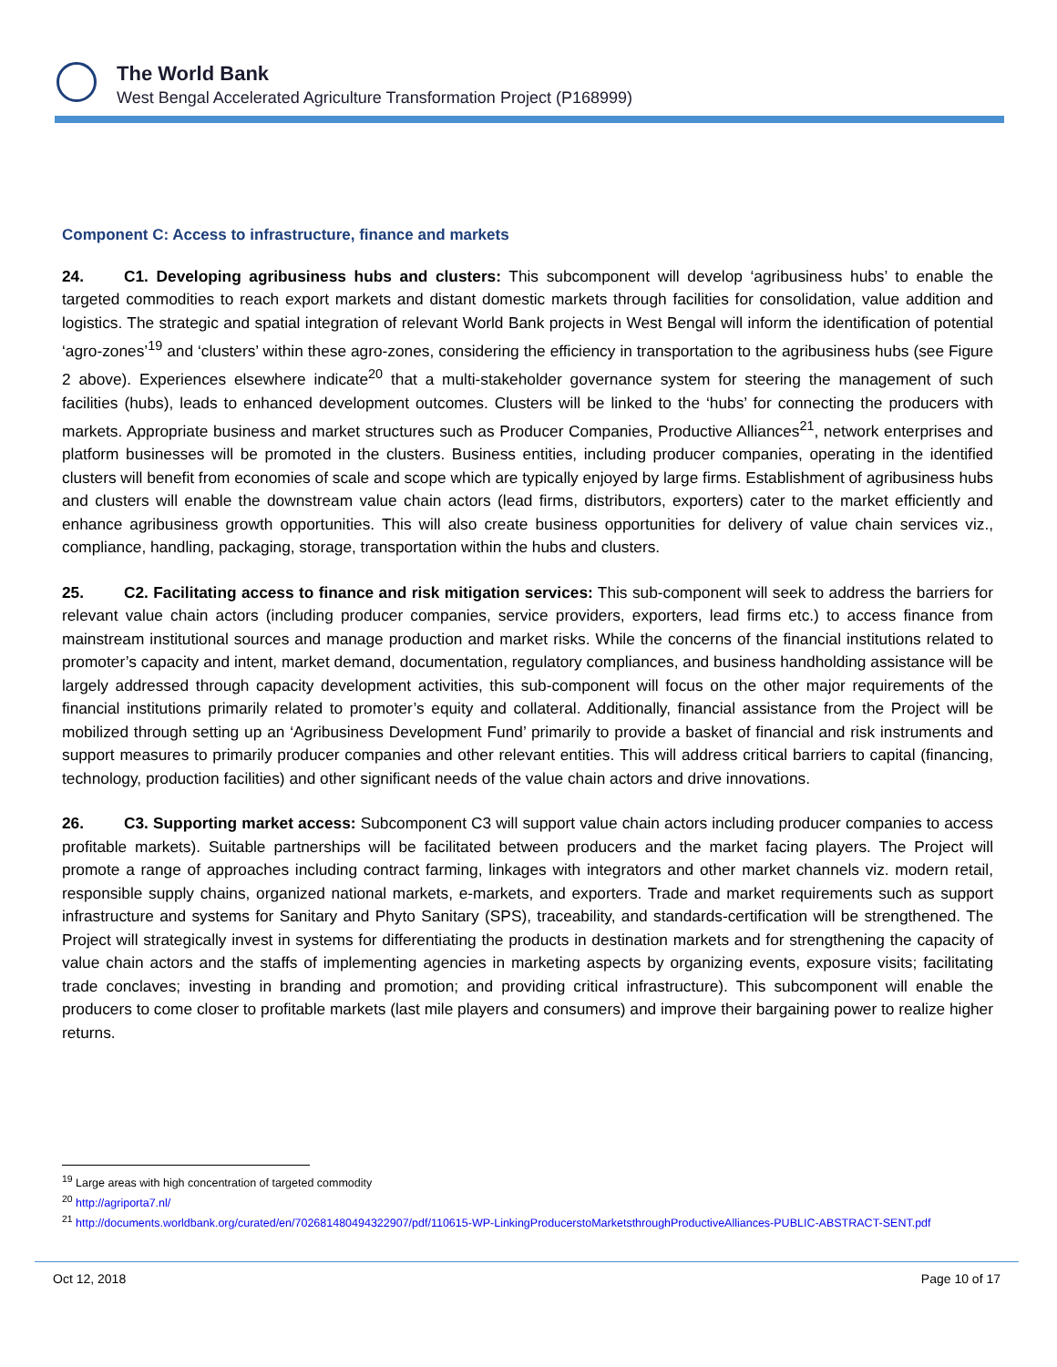The World Bank
West Bengal Accelerated Agriculture Transformation Project (P168999)
Component C: Access to infrastructure, finance and markets
24. C1. Developing agribusiness hubs and clusters: This subcomponent will develop ‘agribusiness hubs’ to enable the targeted commodities to reach export markets and distant domestic markets through facilities for consolidation, value addition and logistics. The strategic and spatial integration of relevant World Bank projects in West Bengal will inform the identification of potential ‘agro-zones’<sup>19</sup> and ‘clusters’ within these agro-zones, considering the efficiency in transportation to the agribusiness hubs (see Figure 2 above). Experiences elsewhere indicate<sup>20</sup> that a multi-stakeholder governance system for steering the management of such facilities (hubs), leads to enhanced development outcomes. Clusters will be linked to the ‘hubs’ for connecting the producers with markets. Appropriate business and market structures such as Producer Companies, Productive Alliances<sup>21</sup>, network enterprises and platform businesses will be promoted in the clusters. Business entities, including producer companies, operating in the identified clusters will benefit from economies of scale and scope which are typically enjoyed by large firms. Establishment of agribusiness hubs and clusters will enable the downstream value chain actors (lead firms, distributors, exporters) cater to the market efficiently and enhance agribusiness growth opportunities. This will also create business opportunities for delivery of value chain services viz., compliance, handling, packaging, storage, transportation within the hubs and clusters.
25. C2. Facilitating access to finance and risk mitigation services: This sub-component will seek to address the barriers for relevant value chain actors (including producer companies, service providers, exporters, lead firms etc.) to access finance from mainstream institutional sources and manage production and market risks. While the concerns of the financial institutions related to promoter’s capacity and intent, market demand, documentation, regulatory compliances, and business handholding assistance will be largely addressed through capacity development activities, this sub-component will focus on the other major requirements of the financial institutions primarily related to promoter’s equity and collateral. Additionally, financial assistance from the Project will be mobilized through setting up an ‘Agribusiness Development Fund’ primarily to provide a basket of financial and risk instruments and support measures to primarily producer companies and other relevant entities. This will address critical barriers to capital (financing, technology, production facilities) and other significant needs of the value chain actors and drive innovations.
26. C3. Supporting market access: Subcomponent C3 will support value chain actors including producer companies to access profitable markets). Suitable partnerships will be facilitated between producers and the market facing players. The Project will promote a range of approaches including contract farming, linkages with integrators and other market channels viz. modern retail, responsible supply chains, organized national markets, e-markets, and exporters. Trade and market requirements such as support infrastructure and systems for Sanitary and Phyto Sanitary (SPS), traceability, and standards-certification will be strengthened. The Project will strategically invest in systems for differentiating the products in destination markets and for strengthening the capacity of value chain actors and the staffs of implementing agencies in marketing aspects by organizing events, exposure visits; facilitating trade conclaves; investing in branding and promotion; and providing critical infrastructure). This subcomponent will enable the producers to come closer to profitable markets (last mile players and consumers) and improve their bargaining power to realize higher returns.
<sup>19</sup> Large areas with high concentration of targeted commodity
<sup>20</sup> http://agriporta7.nl/
<sup>21</sup> http://documents.worldbank.org/curated/en/702681480494322907/pdf/110615-WP-LinkingProducerstoMarketsthroughProductiveAlliances-PUBLIC-ABSTRACT-SENT.pdf
Oct 12, 2018 Page 10 of 17